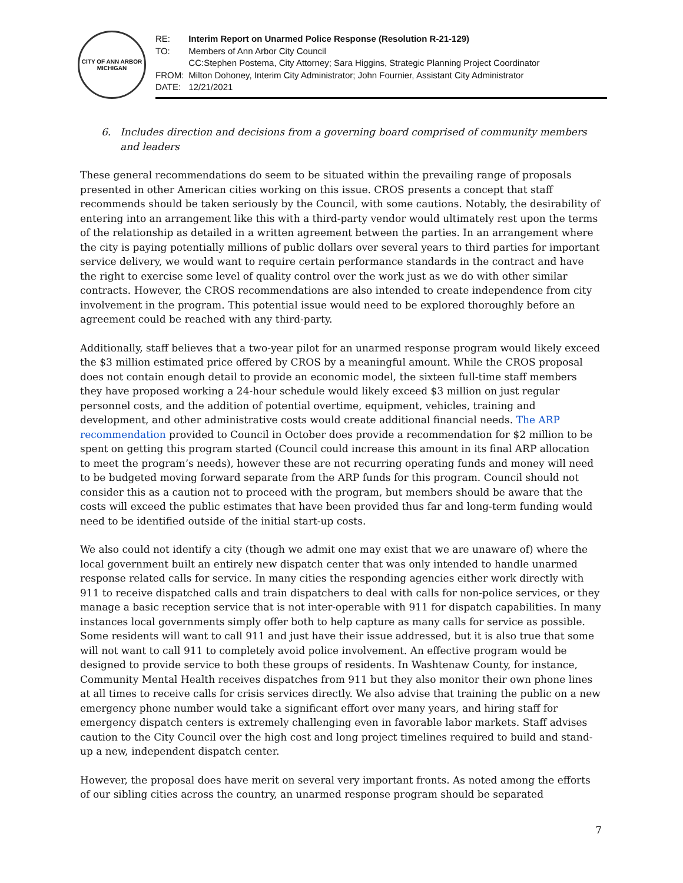CITY OF ANN ARBOR
MICHIGAN
| RE: | Interim Report on Unarmed Police Response (Resolution R-21-129) |
| TO: | Members of Ann Arbor City Council |
| | CC:Stephen Postema, City Attorney; Sara Higgins, Strategic Planning Project Coordinator |
| FROM: | Milton Dohoney, Interim City Administrator; John Fournier, Assistant City Administrator |
| DATE: | 12/21/2021 |
6. Includes direction and decisions from a governing board comprised of community members and leaders
These general recommendations do seem to be situated within the prevailing range of proposals presented in other American cities working on this issue. CROS presents a concept that staff recommends should be taken seriously by the Council, with some cautions. Notably, the desirability of entering into an arrangement like this with a third-party vendor would ultimately rest upon the terms of the relationship as detailed in a written agreement between the parties. In an arrangement where the city is paying potentially millions of public dollars over several years to third parties for important service delivery, we would want to require certain performance standards in the contract and have the right to exercise some level of quality control over the work just as we do with other similar contracts. However, the CROS recommendations are also intended to create independence from city involvement in the program. This potential issue would need to be explored thoroughly before an agreement could be reached with any third-party.
Additionally, staff believes that a two-year pilot for an unarmed response program would likely exceed the $3 million estimated price offered by CROS by a meaningful amount. While the CROS proposal does not contain enough detail to provide an economic model, the sixteen full-time staff members they have proposed working a 24-hour schedule would likely exceed $3 million on just regular personnel costs, and the addition of potential overtime, equipment, vehicles, training and development, and other administrative costs would create additional financial needs. The ARP recommendation provided to Council in October does provide a recommendation for $2 million to be spent on getting this program started (Council could increase this amount in its final ARP allocation to meet the program’s needs), however these are not recurring operating funds and money will need to be budgeted moving forward separate from the ARP funds for this program. Council should not consider this as a caution not to proceed with the program, but members should be aware that the costs will exceed the public estimates that have been provided thus far and long-term funding would need to be identified outside of the initial start-up costs.
We also could not identify a city (though we admit one may exist that we are unaware of) where the local government built an entirely new dispatch center that was only intended to handle unarmed response related calls for service. In many cities the responding agencies either work directly with 911 to receive dispatched calls and train dispatchers to deal with calls for non-police services, or they manage a basic reception service that is not inter-operable with 911 for dispatch capabilities. In many instances local governments simply offer both to help capture as many calls for service as possible. Some residents will want to call 911 and just have their issue addressed, but it is also true that some will not want to call 911 to completely avoid police involvement. An effective program would be designed to provide service to both these groups of residents. In Washtenaw County, for instance, Community Mental Health receives dispatches from 911 but they also monitor their own phone lines at all times to receive calls for crisis services directly. We also advise that training the public on a new emergency phone number would take a significant effort over many years, and hiring staff for emergency dispatch centers is extremely challenging even in favorable labor markets. Staff advises caution to the City Council over the high cost and long project timelines required to build and stand-up a new, independent dispatch center.
However, the proposal does have merit on several very important fronts. As noted among the efforts of our sibling cities across the country, an unarmed response program should be separated
7